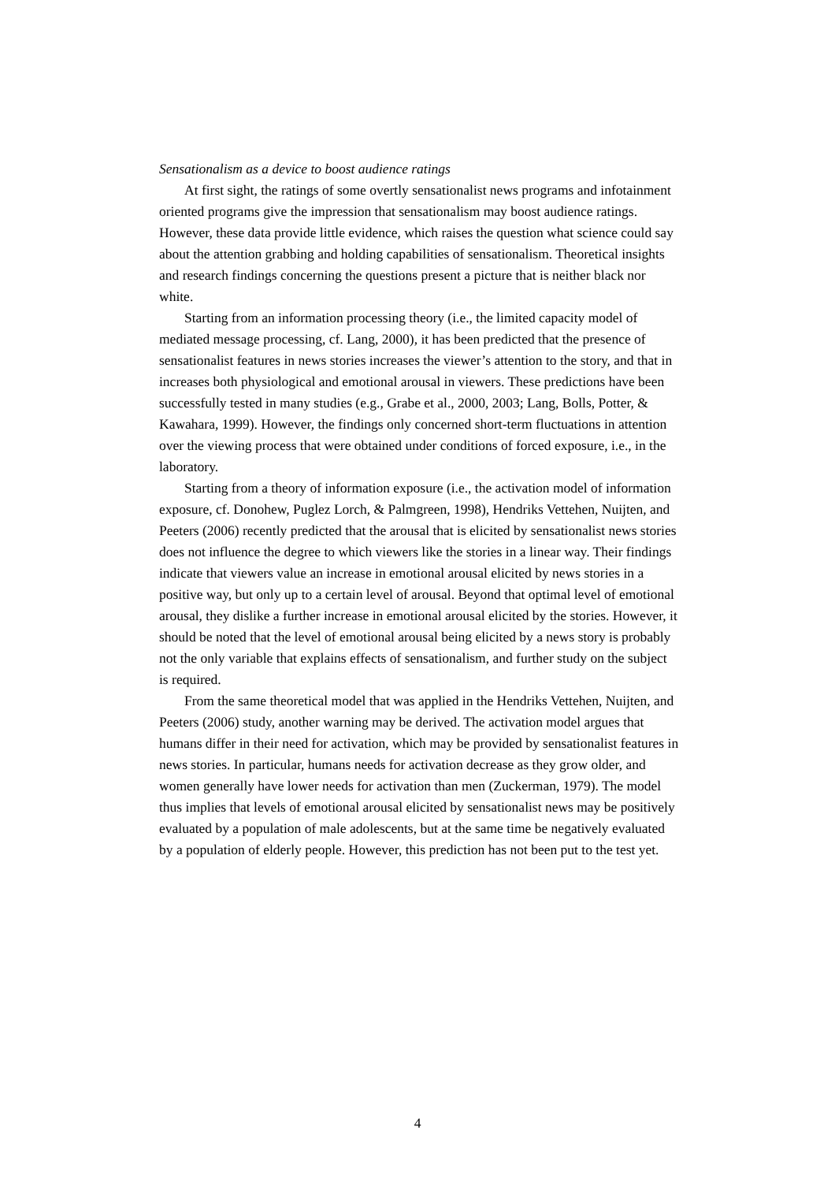Sensationalism as a device to boost audience ratings
At first sight, the ratings of some overtly sensationalist news programs and infotainment oriented programs give the impression that sensationalism may boost audience ratings. However, these data provide little evidence, which raises the question what science could say about the attention grabbing and holding capabilities of sensationalism. Theoretical insights and research findings concerning the questions present a picture that is neither black nor white.
Starting from an information processing theory (i.e., the limited capacity model of mediated message processing, cf. Lang, 2000), it has been predicted that the presence of sensationalist features in news stories increases the viewer’s attention to the story, and that in increases both physiological and emotional arousal in viewers. These predictions have been successfully tested in many studies (e.g., Grabe et al., 2000, 2003; Lang, Bolls, Potter, & Kawahara, 1999). However, the findings only concerned short-term fluctuations in attention over the viewing process that were obtained under conditions of forced exposure, i.e., in the laboratory.
Starting from a theory of information exposure (i.e., the activation model of information exposure, cf. Donohew, Puglez Lorch, & Palmgreen, 1998), Hendriks Vettehen, Nuijten, and Peeters (2006) recently predicted that the arousal that is elicited by sensationalist news stories does not influence the degree to which viewers like the stories in a linear way. Their findings indicate that viewers value an increase in emotional arousal elicited by news stories in a positive way, but only up to a certain level of arousal. Beyond that optimal level of emotional arousal, they dislike a further increase in emotional arousal elicited by the stories. However, it should be noted that the level of emotional arousal being elicited by a news story is probably not the only variable that explains effects of sensationalism, and further study on the subject is required.
From the same theoretical model that was applied in the Hendriks Vettehen, Nuijten, and Peeters (2006) study, another warning may be derived. The activation model argues that humans differ in their need for activation, which may be provided by sensationalist features in news stories. In particular, humans needs for activation decrease as they grow older, and women generally have lower needs for activation than men (Zuckerman, 1979). The model thus implies that levels of emotional arousal elicited by sensationalist news may be positively evaluated by a population of male adolescents, but at the same time be negatively evaluated by a population of elderly people. However, this prediction has not been put to the test yet.
4